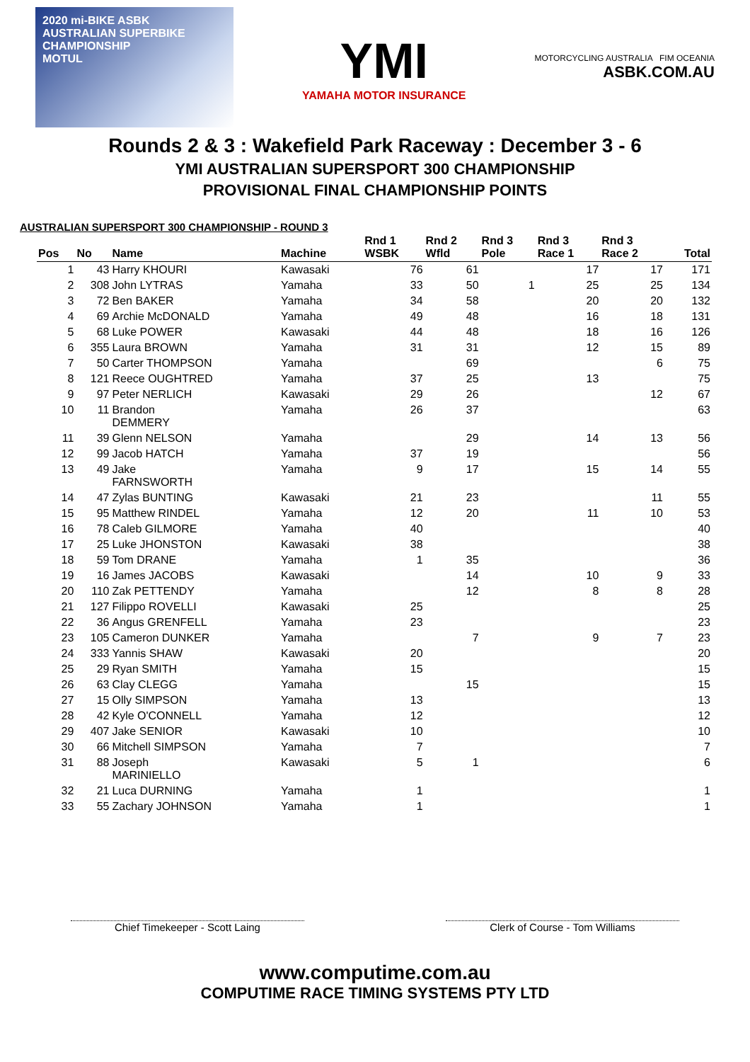2020 mi-BIKE ASBK
AUSTRALIAN SUPERBIKE CHAMPIONSHIP
MOTUL
YMI
YAMAHA MOTOR INSURANCE
MOTORCYCLING AUSTRALIA FIM OCEANIA
ASBK.COM.AU
Rounds 2 & 3 : Wakefield Park Raceway : December 3 - 6
YMI AUSTRALIAN SUPERSPORT 300 CHAMPIONSHIP
PROVISIONAL FINAL CHAMPIONSHIP POINTS
AUSTRALIAN SUPERSPORT 300 CHAMPIONSHIP - ROUND 3
| Pos | No | Name | Machine | Rnd 1 WSBK | Rnd 2 Wfld | Rnd 3 Pole | Rnd 3 Race 1 | Rnd 3 Race 2 | Total |
| --- | --- | --- | --- | --- | --- | --- | --- | --- | --- |
| 1 | 43 | Harry KHOURI | Kawasaki | 76 | 61 | | 17 | 17 | 171 |
| 2 | 308 | John LYTRAS | Yamaha | 33 | 50 | 1 | 25 | 25 | 134 |
| 3 | 72 | Ben BAKER | Yamaha | 34 | 58 | | 20 | 20 | 132 |
| 4 | 69 | Archie McDONALD | Yamaha | 49 | 48 | | 16 | 18 | 131 |
| 5 | 68 | Luke POWER | Kawasaki | 44 | 48 | | 18 | 16 | 126 |
| 6 | 355 | Laura BROWN | Yamaha | 31 | 31 | | 12 | 15 | 89 |
| 7 | 50 | Carter THOMPSON | Yamaha | | 69 | | | 6 | 75 |
| 8 | 121 | Reece OUGHTRED | Yamaha | 37 | 25 | | 13 | | 75 |
| 9 | 97 | Peter NERLICH | Kawasaki | 29 | 26 | | | 12 | 67 |
| 10 | 11 | Brandon DEMMERY | Yamaha | 26 | 37 | | | | 63 |
| 11 | 39 | Glenn NELSON | Yamaha | | 29 | | 14 | 13 | 56 |
| 12 | 99 | Jacob HATCH | Yamaha | 37 | 19 | | | | 56 |
| 13 | 49 | Jake FARNSWORTH | Yamaha | 9 | 17 | | 15 | 14 | 55 |
| 14 | 47 | Zylas BUNTING | Kawasaki | 21 | 23 | | | 11 | 55 |
| 15 | 95 | Matthew RINDEL | Yamaha | 12 | 20 | | 11 | 10 | 53 |
| 16 | 78 | Caleb GILMORE | Yamaha | 40 | | | | | 40 |
| 17 | 25 | Luke JHONSTON | Kawasaki | 38 | | | | | 38 |
| 18 | 59 | Tom DRANE | Yamaha | 1 | 35 | | | | 36 |
| 19 | 16 | James JACOBS | Kawasaki | | 14 | | 10 | 9 | 33 |
| 20 | 110 | Zak PETTENDY | Yamaha | | 12 | | 8 | 8 | 28 |
| 21 | 127 | Filippo ROVELLI | Kawasaki | 25 | | | | | 25 |
| 22 | 36 | Angus GRENFELL | Yamaha | 23 | | | | | 23 |
| 23 | 105 | Cameron DUNKER | Yamaha | | 7 | | 9 | 7 | 23 |
| 24 | 333 | Yannis SHAW | Kawasaki | 20 | | | | | 20 |
| 25 | 29 | Ryan SMITH | Yamaha | 15 | | | | | 15 |
| 26 | 63 | Clay CLEGG | Yamaha | | 15 | | | | 15 |
| 27 | 15 | Olly SIMPSON | Yamaha | 13 | | | | | 13 |
| 28 | 42 | Kyle O'CONNELL | Yamaha | 12 | | | | | 12 |
| 29 | 407 | Jake SENIOR | Kawasaki | 10 | | | | | 10 |
| 30 | 66 | Mitchell SIMPSON | Yamaha | 7 | | | | | 7 |
| 31 | 88 | Joseph MARINIELLO | Kawasaki | 5 | 1 | | | | 6 |
| 32 | 21 | Luca DURNING | Yamaha | 1 | | | | | 1 |
| 33 | 55 | Zachary JOHNSON | Yamaha | 1 | | | | | 1 |
Chief Timekeeper - Scott Laing Clerk of Course - Tom Williams
www.computime.com.au
COMPUTIME RACE TIMING SYSTEMS PTY LTD